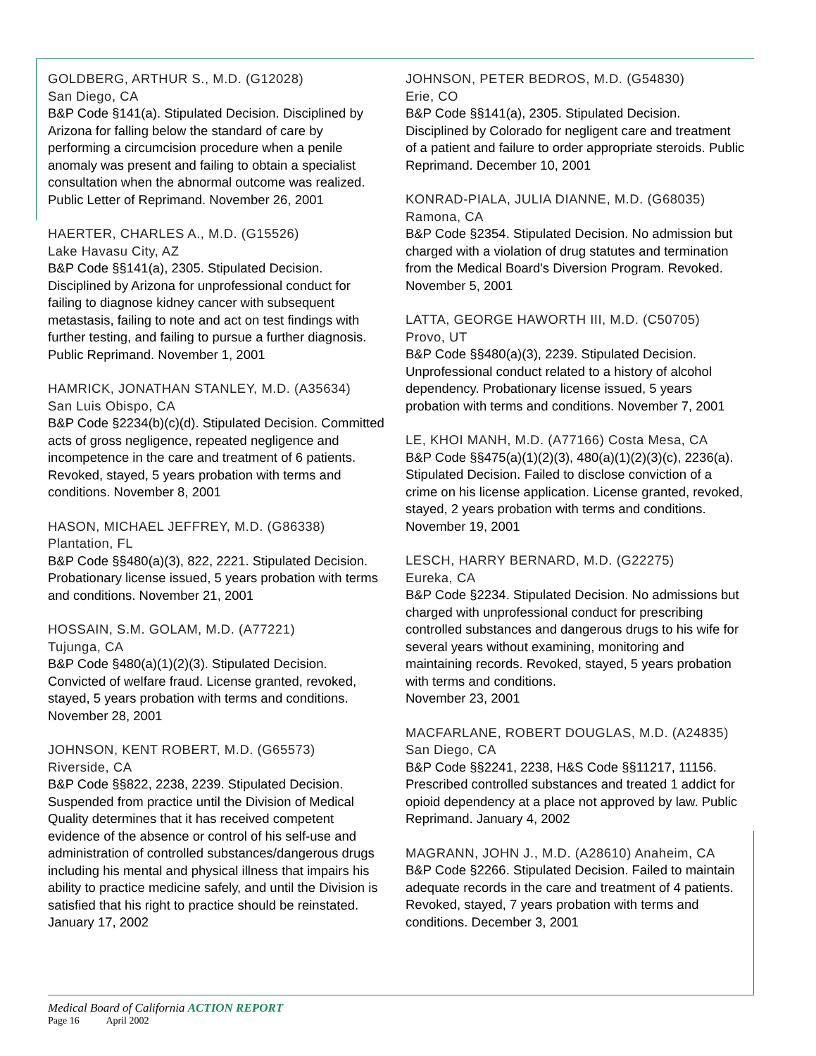GOLDBERG, ARTHUR S., M.D. (G12028)
San Diego, CA
B&P Code §141(a). Stipulated Decision. Disciplined by Arizona for falling below the standard of care by performing a circumcision procedure when a penile anomaly was present and failing to obtain a specialist consultation when the abnormal outcome was realized. Public Letter of Reprimand. November 26, 2001
HAERTER, CHARLES A., M.D. (G15526)
Lake Havasu City, AZ
B&P Code §§141(a), 2305. Stipulated Decision. Disciplined by Arizona for unprofessional conduct for failing to diagnose kidney cancer with subsequent metastasis, failing to note and act on test findings with further testing, and failing to pursue a further diagnosis. Public Reprimand. November 1, 2001
HAMRICK, JONATHAN STANLEY, M.D. (A35634)
San Luis Obispo, CA
B&P Code §2234(b)(c)(d). Stipulated Decision. Committed acts of gross negligence, repeated negligence and incompetence in the care and treatment of 6 patients. Revoked, stayed, 5 years probation with terms and conditions. November 8, 2001
HASON, MICHAEL JEFFREY, M.D. (G86338)
Plantation, FL
B&P Code §§480(a)(3), 822, 2221. Stipulated Decision. Probationary license issued, 5 years probation with terms and conditions. November 21, 2001
HOSSAIN, S.M. GOLAM, M.D. (A77221)
Tujunga, CA
B&P Code §480(a)(1)(2)(3). Stipulated Decision. Convicted of welfare fraud. License granted, revoked, stayed, 5 years probation with terms and conditions. November 28, 2001
JOHNSON, KENT ROBERT, M.D. (G65573)
Riverside, CA
B&P Code §§822, 2238, 2239. Stipulated Decision. Suspended from practice until the Division of Medical Quality determines that it has received competent evidence of the absence or control of his self-use and administration of controlled substances/dangerous drugs including his mental and physical illness that impairs his ability to practice medicine safely, and until the Division is satisfied that his right to practice should be reinstated. January 17, 2002
JOHNSON, PETER BEDROS, M.D. (G54830)
Erie, CO
B&P Code §§141(a), 2305. Stipulated Decision. Disciplined by Colorado for negligent care and treatment of a patient and failure to order appropriate steroids. Public Reprimand. December 10, 2001
KONRAD-PIALA, JULIA DIANNE, M.D. (G68035)
Ramona, CA
B&P Code §2354. Stipulated Decision. No admission but charged with a violation of drug statutes and termination from the Medical Board's Diversion Program. Revoked. November 5, 2001
LATTA, GEORGE HAWORTH III, M.D. (C50705)
Provo, UT
B&P Code §§480(a)(3), 2239. Stipulated Decision. Unprofessional conduct related to a history of alcohol dependency. Probationary license issued, 5 years probation with terms and conditions. November 7, 2001
LE, KHOI MANH, M.D. (A77166) Costa Mesa, CA
B&P Code §§475(a)(1)(2)(3), 480(a)(1)(2)(3)(c), 2236(a). Stipulated Decision. Failed to disclose conviction of a crime on his license application. License granted, revoked, stayed, 2 years probation with terms and conditions. November 19, 2001
LESCH, HARRY BERNARD, M.D. (G22275)
Eureka, CA
B&P Code §2234. Stipulated Decision. No admissions but charged with unprofessional conduct for prescribing controlled substances and dangerous drugs to his wife for several years without examining, monitoring and maintaining records. Revoked, stayed, 5 years probation with terms and conditions.
November 23, 2001
MACFARLANE, ROBERT DOUGLAS, M.D. (A24835)
San Diego, CA
B&P Code §§2241, 2238, H&S Code §§11217, 11156. Prescribed controlled substances and treated 1 addict for opioid dependency at a place not approved by law. Public Reprimand. January 4, 2002
MAGRANN, JOHN J., M.D. (A28610) Anaheim, CA
B&P Code §2266. Stipulated Decision. Failed to maintain adequate records in the care and treatment of 4 patients. Revoked, stayed, 7 years probation with terms and conditions. December 3, 2001
Medical Board of California ACTION REPORT
Page 16 April 2002